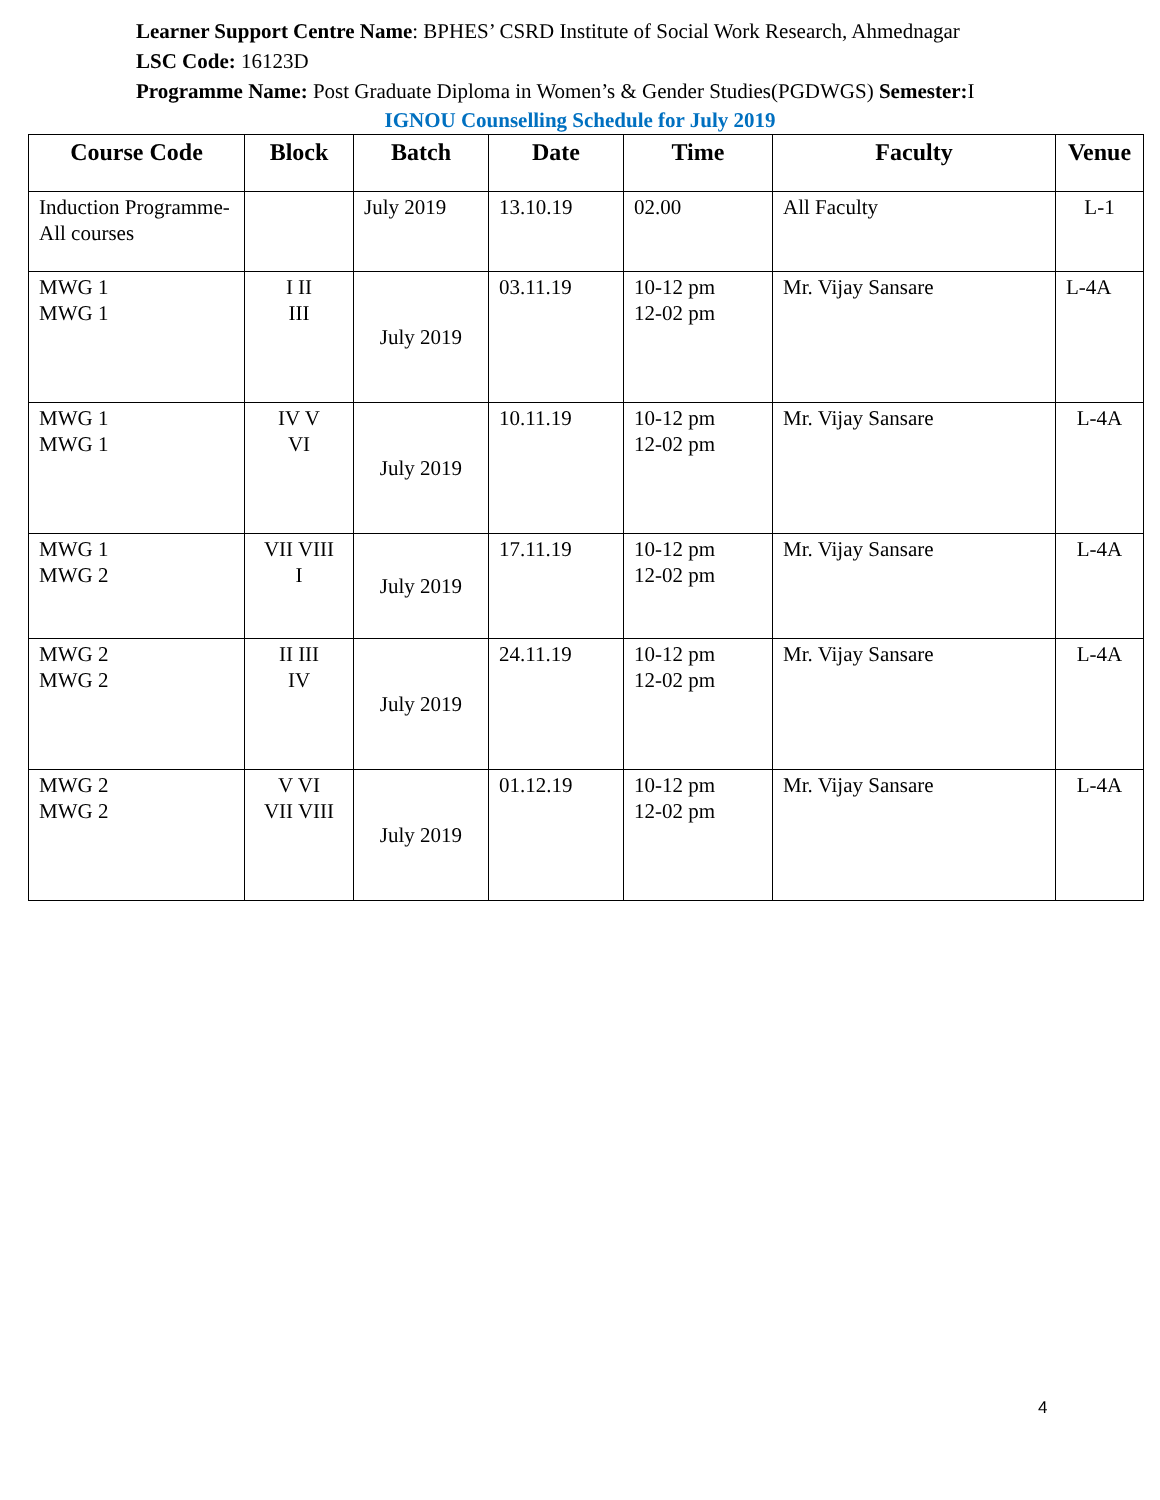Learner Support Centre Name: BPHES’ CSRD Institute of Social Work Research, Ahmednagar
LSC Code: 16123D
Programme Name: Post Graduate Diploma in Women’s & Gender Studies(PGDWGS) Semester: I
IGNOU Counselling Schedule for July 2019
| Course Code | Block | Batch | Date | Time | Faculty | Venue |
| --- | --- | --- | --- | --- | --- | --- |
| Induction Programme- All courses | | July 2019 | 13.10.19 | 02.00 | All Faculty | L-1 |
| MWG 1 MWG 1 | I II III | July 2019 | 03.11.19 | 10-12 pm 12-02 pm | Mr. Vijay Sansare | L-4A |
| MWG 1 MWG 1 | IV V VI | July 2019 | 10.11.19 | 10-12 pm 12-02 pm | Mr. Vijay Sansare | L-4A |
| MWG 1 MWG 2 | VII VIII I | July 2019 | 17.11.19 | 10-12 pm 12-02 pm | Mr. Vijay Sansare | L-4A |
| MWG 2 MWG 2 | II III IV | July 2019 | 24.11.19 | 10-12 pm 12-02 pm | Mr. Vijay Sansare | L-4A |
| MWG 2 MWG 2 | V VI VII VIII | July 2019 | 01.12.19 | 10-12 pm 12-02 pm | Mr. Vijay Sansare | L-4A |
4